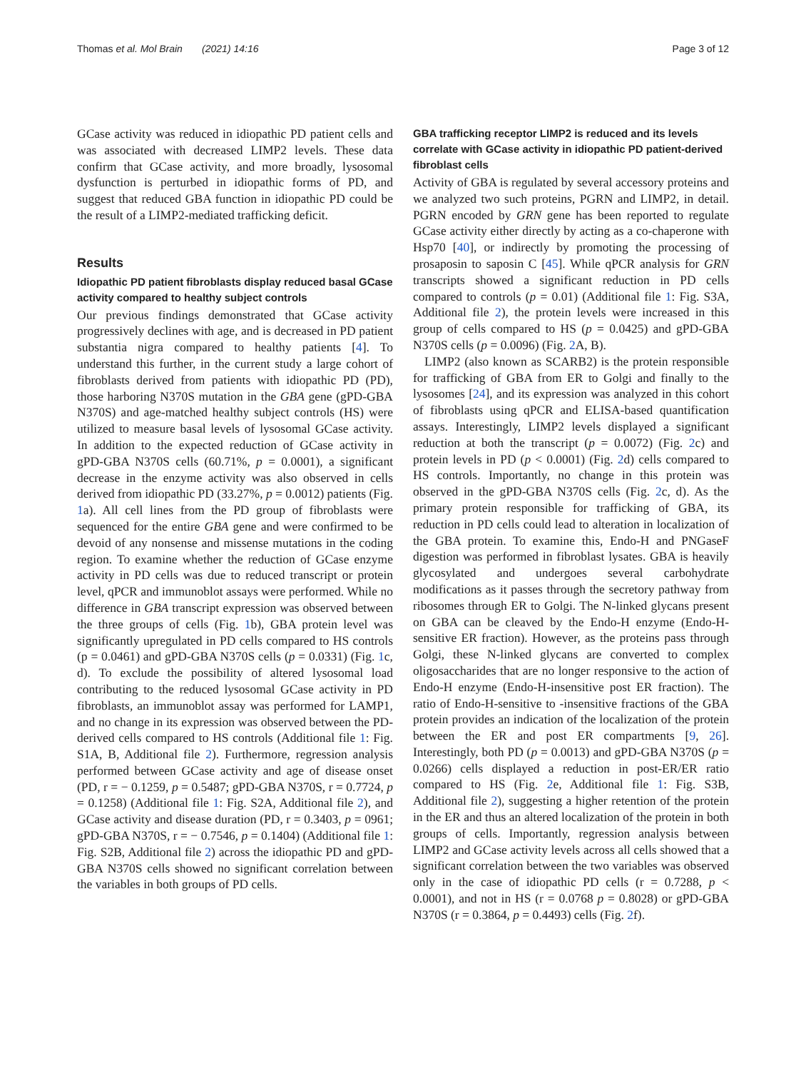Thomas et al. Mol Brain (2021) 14:16 Page 3 of 12
GCase activity was reduced in idiopathic PD patient cells and was associated with decreased LIMP2 levels. These data confirm that GCase activity, and more broadly, lysosomal dysfunction is perturbed in idiopathic forms of PD, and suggest that reduced GBA function in idiopathic PD could be the result of a LIMP2-mediated trafficking deficit.
Results
Idiopathic PD patient fibroblasts display reduced basal GCase activity compared to healthy subject controls
Our previous findings demonstrated that GCase activity progressively declines with age, and is decreased in PD patient substantia nigra compared to healthy patients [4]. To understand this further, in the current study a large cohort of fibroblasts derived from patients with idiopathic PD (PD), those harboring N370S mutation in the GBA gene (gPD-GBA N370S) and age-matched healthy subject controls (HS) were utilized to measure basal levels of lysosomal GCase activity. In addition to the expected reduction of GCase activity in gPD-GBA N370S cells (60.71%, p = 0.0001), a significant decrease in the enzyme activity was also observed in cells derived from idiopathic PD (33.27%, p = 0.0012) patients (Fig. 1a). All cell lines from the PD group of fibroblasts were sequenced for the entire GBA gene and were confirmed to be devoid of any nonsense and missense mutations in the coding region. To examine whether the reduction of GCase enzyme activity in PD cells was due to reduced transcript or protein level, qPCR and immunoblot assays were performed. While no difference in GBA transcript expression was observed between the three groups of cells (Fig. 1b), GBA protein level was significantly upregulated in PD cells compared to HS controls (p = 0.0461) and gPD-GBA N370S cells (p = 0.0331) (Fig. 1c, d). To exclude the possibility of altered lysosomal load contributing to the reduced lysosomal GCase activity in PD fibroblasts, an immunoblot assay was performed for LAMP1, and no change in its expression was observed between the PD-derived cells compared to HS controls (Additional file 1: Fig. S1A, B, Additional file 2). Furthermore, regression analysis performed between GCase activity and age of disease onset (PD, r = − 0.1259, p = 0.5487; gPD-GBA N370S, r = 0.7724, p = 0.1258) (Additional file 1: Fig. S2A, Additional file 2), and GCase activity and disease duration (PD, r = 0.3403, p = 0961; gPD-GBA N370S, r = − 0.7546, p = 0.1404) (Additional file 1: Fig. S2B, Additional file 2) across the idiopathic PD and gPD-GBA N370S cells showed no significant correlation between the variables in both groups of PD cells.
GBA trafficking receptor LIMP2 is reduced and its levels correlate with GCase activity in idiopathic PD patient-derived fibroblast cells
Activity of GBA is regulated by several accessory proteins and we analyzed two such proteins, PGRN and LIMP2, in detail. PGRN encoded by GRN gene has been reported to regulate GCase activity either directly by acting as a co-chaperone with Hsp70 [40], or indirectly by promoting the processing of prosaposin to saposin C [45]. While qPCR analysis for GRN transcripts showed a significant reduction in PD cells compared to controls (p = 0.01) (Additional file 1: Fig. S3A, Additional file 2), the protein levels were increased in this group of cells compared to HS (p = 0.0425) and gPD-GBA N370S cells (p = 0.0096) (Fig. 2 A, B).
LIMP2 (also known as SCARB2) is the protein responsible for trafficking of GBA from ER to Golgi and finally to the lysosomes [24], and its expression was analyzed in this cohort of fibroblasts using qPCR and ELISA-based quantification assays. Interestingly, LIMP2 levels displayed a significant reduction at both the transcript (p = 0.0072) (Fig. 2c) and protein levels in PD (p < 0.0001) (Fig. 2d) cells compared to HS controls. Importantly, no change in this protein was observed in the gPD-GBA N370S cells (Fig. 2c, d). As the primary protein responsible for trafficking of GBA, its reduction in PD cells could lead to alteration in localization of the GBA protein. To examine this, Endo-H and PNGaseF digestion was performed in fibroblast lysates. GBA is heavily glycosylated and undergoes several carbohydrate modifications as it passes through the secretory pathway from ribosomes through ER to Golgi. The N-linked glycans present on GBA can be cleaved by the Endo-H enzyme (Endo-H-sensitive ER fraction). However, as the proteins pass through Golgi, these N-linked glycans are converted to complex oligosaccharides that are no longer responsive to the action of Endo-H enzyme (Endo-H-insensitive post ER fraction). The ratio of Endo-H-sensitive to -insensitive fractions of the GBA protein provides an indication of the localization of the protein between the ER and post ER compartments [9, 26]. Interestingly, both PD (p = 0.0013) and gPD-GBA N370S (p = 0.0266) cells displayed a reduction in post-ER/ER ratio compared to HS (Fig. 2e, Additional file 1: Fig. S3B, Additional file 2), suggesting a higher retention of the protein in the ER and thus an altered localization of the protein in both groups of cells. Importantly, regression analysis between LIMP2 and GCase activity levels across all cells showed that a significant correlation between the two variables was observed only in the case of idiopathic PD cells (r = 0.7288, p < 0.0001), and not in HS (r = 0.0768 p = 0.8028) or gPD-GBA N370S (r = 0.3864, p = 0.4493) cells (Fig. 2f).